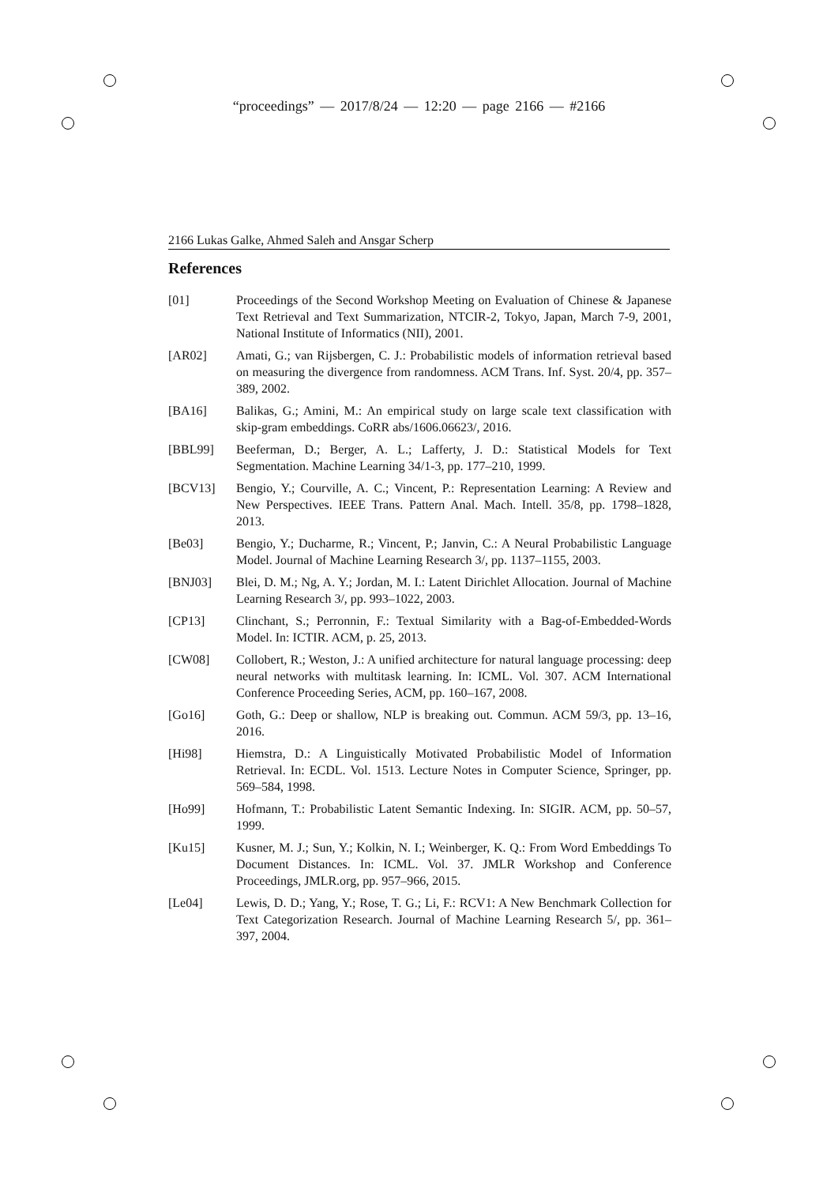“proceedings” — 2017/8/24 — 12:20 — page 2166 — #2166
2166 Lukas Galke, Ahmed Saleh and Ansgar Scherp
References
[01] Proceedings of the Second Workshop Meeting on Evaluation of Chinese & Japanese Text Retrieval and Text Summarization, NTCIR-2, Tokyo, Japan, March 7-9, 2001, National Institute of Informatics (NII), 2001.
[AR02] Amati, G.; van Rijsbergen, C. J.: Probabilistic models of information retrieval based on measuring the divergence from randomness. ACM Trans. Inf. Syst. 20/4, pp. 357–389, 2002.
[BA16] Balikas, G.; Amini, M.: An empirical study on large scale text classification with skip-gram embeddings. CoRR abs/1606.06623/, 2016.
[BBL99] Beeferman, D.; Berger, A. L.; Lafferty, J. D.: Statistical Models for Text Segmentation. Machine Learning 34/1-3, pp. 177–210, 1999.
[BCV13] Bengio, Y.; Courville, A. C.; Vincent, P.: Representation Learning: A Review and New Perspectives. IEEE Trans. Pattern Anal. Mach. Intell. 35/8, pp. 1798–1828, 2013.
[Be03] Bengio, Y.; Ducharme, R.; Vincent, P.; Janvin, C.: A Neural Probabilistic Language Model. Journal of Machine Learning Research 3/, pp. 1137–1155, 2003.
[BNJ03] Blei, D. M.; Ng, A. Y.; Jordan, M. I.: Latent Dirichlet Allocation. Journal of Machine Learning Research 3/, pp. 993–1022, 2003.
[CP13] Clinchant, S.; Perronnin, F.: Textual Similarity with a Bag-of-Embedded-Words Model. In: ICTIR. ACM, p. 25, 2013.
[CW08] Collobert, R.; Weston, J.: A unified architecture for natural language processing: deep neural networks with multitask learning. In: ICML. Vol. 307. ACM International Conference Proceeding Series, ACM, pp. 160–167, 2008.
[Go16] Goth, G.: Deep or shallow, NLP is breaking out. Commun. ACM 59/3, pp. 13–16, 2016.
[Hi98] Hiemstra, D.: A Linguistically Motivated Probabilistic Model of Information Retrieval. In: ECDL. Vol. 1513. Lecture Notes in Computer Science, Springer, pp. 569–584, 1998.
[Ho99] Hofmann, T.: Probabilistic Latent Semantic Indexing. In: SIGIR. ACM, pp. 50–57, 1999.
[Ku15] Kusner, M. J.; Sun, Y.; Kolkin, N. I.; Weinberger, K. Q.: From Word Embeddings To Document Distances. In: ICML. Vol. 37. JMLR Workshop and Conference Proceedings, JMLR.org, pp. 957–966, 2015.
[Le04] Lewis, D. D.; Yang, Y.; Rose, T. G.; Li, F.: RCV1: A New Benchmark Collection for Text Categorization Research. Journal of Machine Learning Research 5/, pp. 361–397, 2004.